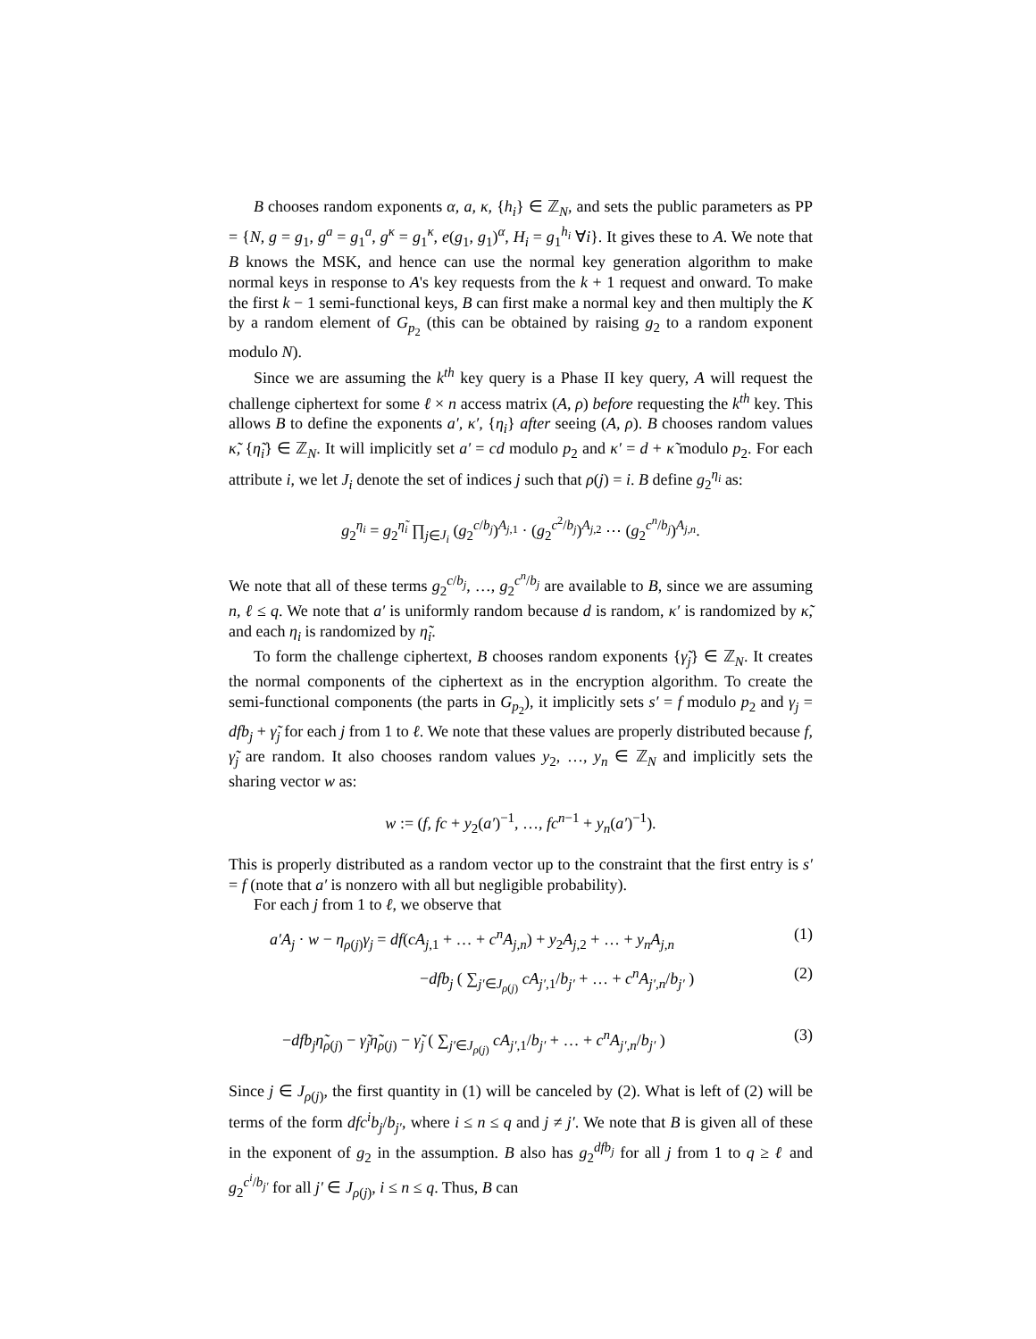B chooses random exponents α, a, κ, {h<sub>i</sub>} ∈ ℤ<sub>N</sub>, and sets the public parameters as PP = {N, g = g<sub>1</sub>, g<sup>a</sup> = g<sub>1</sub><sup>a</sup>, g<sup>κ</sup> = g<sub>1</sub><sup>κ</sup>, e(g<sub>1</sub>, g<sub>1</sub>)<sup>α</sup>, H<sub>i</sub> = g<sub>1</sub><sup>h<sub>i</sub></sup> ∀i}. It gives these to A. We note that B knows the MSK, and hence can use the normal key generation algorithm to make normal keys in response to A's key requests from the k + 1 request and onward. To make the first k − 1 semi-functional keys, B can first make a normal key and then multiply the K by a random element of G<sub>p<sub>2</sub></sub> (this can be obtained by raising g<sub>2</sub> to a random exponent modulo N).
Since we are assuming the k<sup>th</sup> key query is a Phase II key query, A will request the challenge ciphertext for some ℓ × n access matrix (A, ρ) before requesting the k<sup>th</sup> key. This allows B to define the exponents a′, κ′, {η<sub>i</sub>} after seeing (A, ρ). B chooses random values κ̃, {η̃<sub>i</sub>} ∈ ℤ<sub>N</sub>. It will implicitly set a′ = cd modulo p<sub>2</sub> and κ′ = d + κ̃ modulo p<sub>2</sub>. For each attribute i, we let J<sub>i</sub> denote the set of indices j such that ρ(j) = i. B define g<sub>2</sub><sup>η<sub>i</sub></sup> as:
g<sub>2</sub><sup>η<sub>i</sub></sup> = g<sub>2</sub><sup>η̃<sub>i</sub></sup> ∏<sub>j∈J<sub>i</sub></sub> (g<sub>2</sub><sup>c/b<sub>j</sub></sup>)<sup>A<sub>j,1</sub></sup> · (g<sub>2</sub><sup>c<sup>2</sup>/b<sub>j</sub></sup>)<sup>A<sub>j,2</sub></sup> ⋯ (g<sub>2</sub><sup>c<sup>n</sup>/b<sub>j</sub></sup>)<sup>A<sub>j,n</sub></sup>.
We note that all of these terms g<sub>2</sub><sup>c/b<sub>j</sub></sup>, …, g<sub>2</sub><sup>c<sup>n</sup>/b<sub>j</sub></sup> are available to B, since we are assuming n, ℓ ≤ q. We note that a′ is uniformly random because d is random, κ′ is randomized by κ̃, and each η<sub>i</sub> is randomized by η̃<sub>i</sub>.
To form the challenge ciphertext, B chooses random exponents {γ̃<sub>j</sub>} ∈ ℤ<sub>N</sub>. It creates the normal components of the ciphertext as in the encryption algorithm. To create the semi-functional components (the parts in G<sub>p<sub>2</sub></sub>), it implicitly sets s′ = f modulo p<sub>2</sub> and γ<sub>j</sub> = dfb<sub>j</sub> + γ̃<sub>j</sub> for each j from 1 to ℓ. We note that these values are properly distributed because f, γ̃<sub>j</sub> are random. It also chooses random values y<sub>2</sub>, …, y<sub>n</sub> ∈ ℤ<sub>N</sub> and implicitly sets the sharing vector w as:
w := (f, fc + y<sub>2</sub>(a′)<sup>−1</sup>, …, fc<sup>n−1</sup> + y<sub>n</sub>(a′)<sup>−1</sup>).
This is properly distributed as a random vector up to the constraint that the first entry is s′ = f (note that a′ is nonzero with all but negligible probability).
For each j from 1 to ℓ, we observe that
a′A<sub>j</sub> · w − η<sub>ρ(j)</sub>γ<sub>j</sub> = df(cA<sub>j,1</sub> + … + c<sup>n</sup>A<sub>j,n</sub>) + y<sub>2</sub>A<sub>j,2</sub> + … + y<sub>n</sub>A<sub>j,n</sub> (1)
−dfb<sub>j</sub> ( ∑<sub>j′∈J<sub>ρ(j)</sub></sub> cA<sub>j′,1</sub>/b<sub>j′</sub> + … + c<sup>n</sup>A<sub>j′,n</sub>/b<sub>j′</sub> ) (2)
−dfb<sub>j</sub>η̃<sub>ρ(j)</sub> − γ̃<sub>j</sub>η̃<sub>ρ(j)</sub> − γ̃<sub>j</sub> ( ∑<sub>j′∈J<sub>ρ(j)</sub></sub> cA<sub>j′,1</sub>/b<sub>j′</sub> + … + c<sup>n</sup>A<sub>j′,n</sub>/b<sub>j′</sub> ) (3)
Since j ∈ J<sub>ρ(j)</sub>, the first quantity in (1) will be canceled by (2). What is left of (2) will be terms of the form dfc<sup>i</sup>b<sub>j</sub>/b<sub>j′</sub>, where i ≤ n ≤ q and j ≠ j′. We note that B is given all of these in the exponent of g<sub>2</sub> in the assumption. B also has g<sub>2</sub><sup>dfb<sub>j</sub></sup> for all j from 1 to q ≥ ℓ and g<sub>2</sub><sup>c<sup>i</sup>/b<sub>j′</sub></sup> for all j′ ∈ J<sub>ρ(j)</sub>, i ≤ n ≤ q. Thus, B can